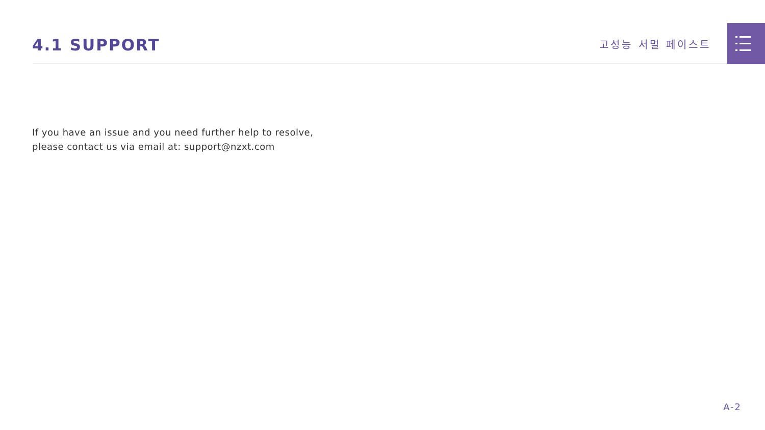4.1 SUPPORT 고성능 서멀 페이스트
If you have an issue and you need further help to resolve,
please contact us via email at: support@nzxt.com
A-2